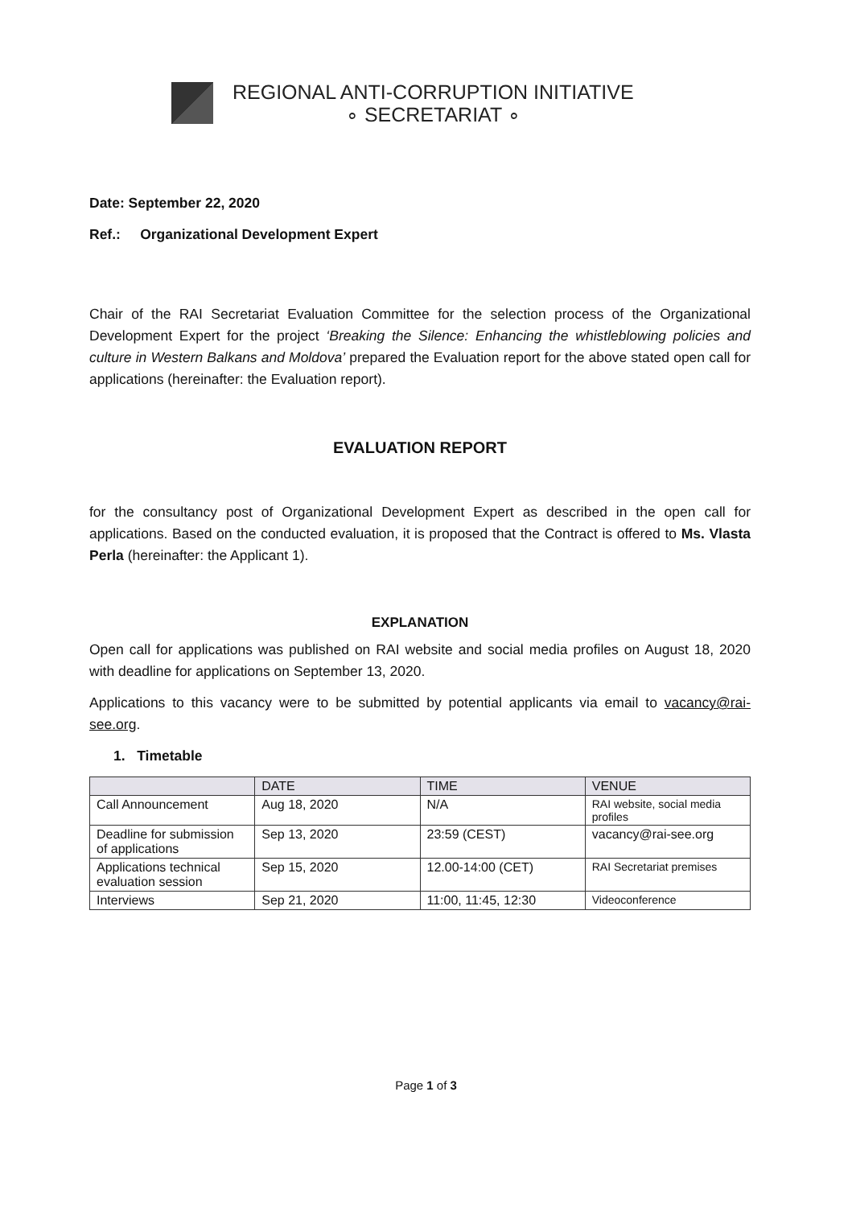REGIONAL ANTI-CORRUPTION INITIATIVE
∘ SECRETARIAT ∘
Date: September 22, 2020
Ref.: Organizational Development Expert
Chair of the RAI Secretariat Evaluation Committee for the selection process of the Organizational Development Expert for the project ‘Breaking the Silence: Enhancing the whistleblowing policies and culture in Western Balkans and Moldova’ prepared the Evaluation report for the above stated open call for applications (hereinafter: the Evaluation report).
EVALUATION REPORT
for the consultancy post of Organizational Development Expert as described in the open call for applications. Based on the conducted evaluation, it is proposed that the Contract is offered to Ms. Vlasta Perla (hereinafter: the Applicant 1).
EXPLANATION
Open call for applications was published on RAI website and social media profiles on August 18, 2020 with deadline for applications on September 13, 2020.
Applications to this vacancy were to be submitted by potential applicants via email to vacancy@rai-see.org.
1. Timetable
| | DATE | TIME | VENUE |
| --- | --- | --- | --- |
| Call Announcement | Aug 18, 2020 | N/A | RAI website, social media profiles |
| Deadline for submission of applications | Sep 13, 2020 | 23:59 (CEST) | vacancy@rai-see.org |
| Applications technical evaluation session | Sep 15, 2020 | 12.00-14:00 (CET) | RAI Secretariat premises |
| Interviews | Sep 21, 2020 | 11:00, 11:45, 12:30 | Videoconference |
Page 1 of 3